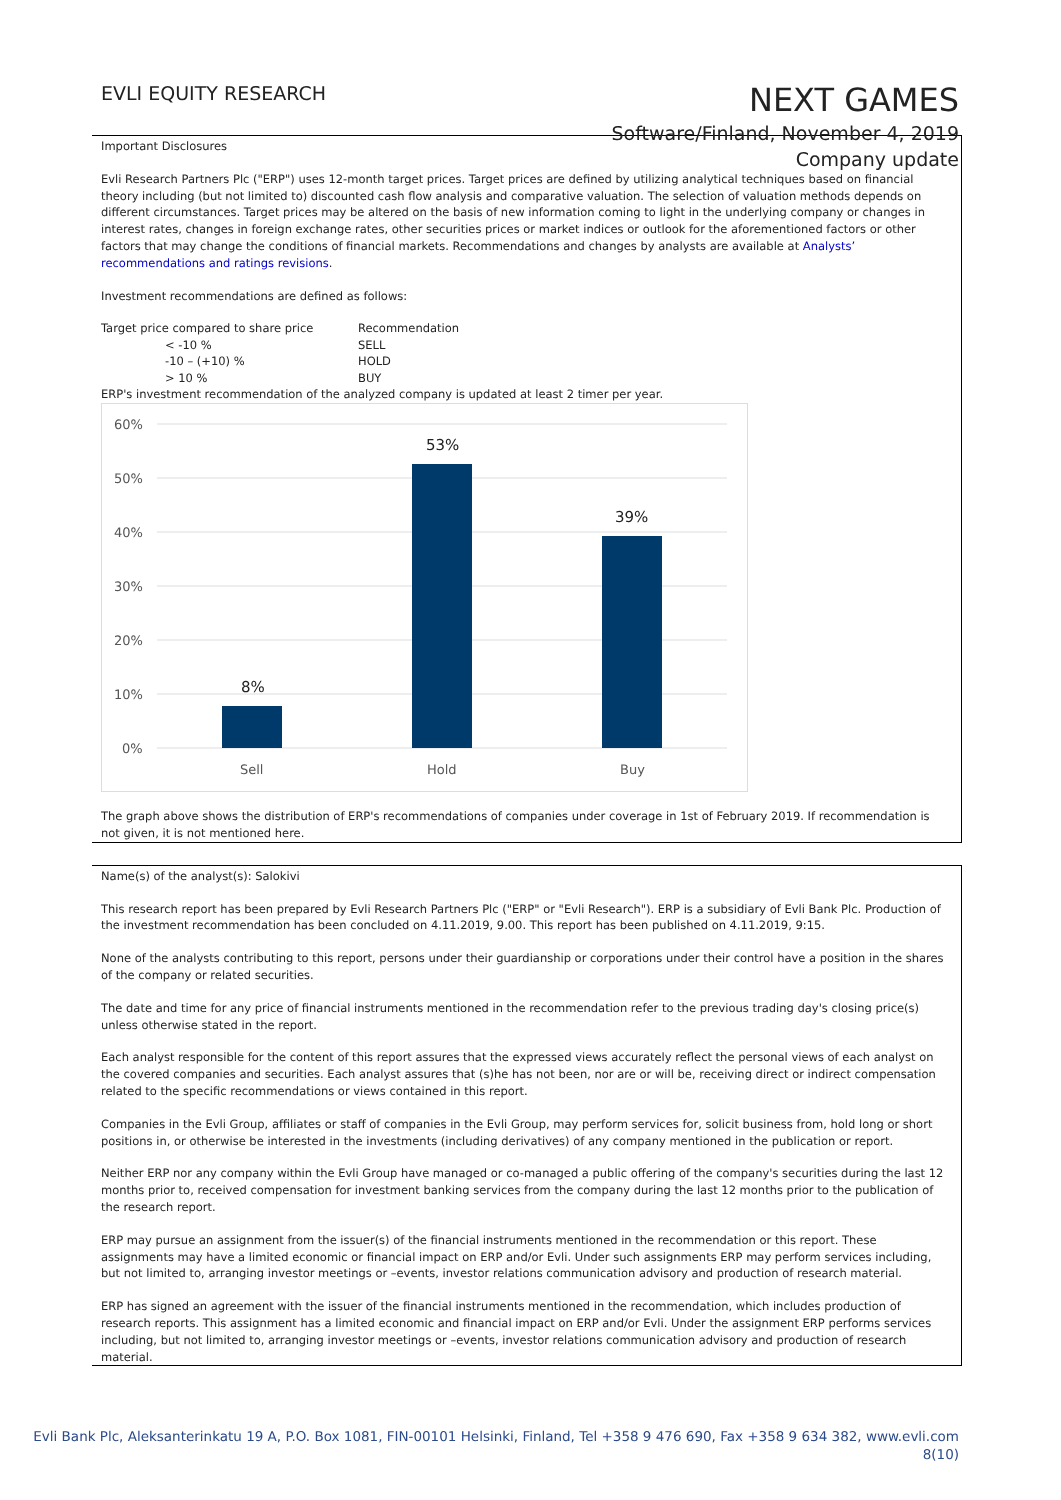EVLI EQUITY RESEARCH
NEXT GAMES
Software/Finland, November 4, 2019
Company update
Important Disclosures
Evli Research Partners Plc ("ERP") uses 12-month target prices. Target prices are defined by utilizing analytical techniques based on financial theory including (but not limited to) discounted cash flow analysis and comparative valuation. The selection of valuation methods depends on different circumstances. Target prices may be altered on the basis of new information coming to light in the underlying company or changes in interest rates, changes in foreign exchange rates, other securities prices or market indices or outlook for the aforementioned factors or other factors that may change the conditions of financial markets. Recommendations and changes by analysts are available at Analysts’ recommendations and ratings revisions.
Investment recommendations are defined as follows:
| Target price compared to share price | Recommendation |
| < -10 % | SELL |
| -10 – (+10) % | HOLD |
| > 10 % | BUY |
ERP's investment recommendation of the analyzed company is updated at least 2 timer per year.
60%
50%
40%
30%
20%
10%
0%
8%
53%
39%
Sell
Hold
Buy
The graph above shows the distribution of ERP's recommendations of companies under coverage in 1st of February 2019. If recommendation is not given, it is not mentioned here.
Name(s) of the analyst(s): Salokivi
This research report has been prepared by Evli Research Partners Plc ("ERP" or "Evli Research"). ERP is a subsidiary of Evli Bank Plc. Production of the investment recommendation has been concluded on 4.11.2019, 9.00. This report has been published on 4.11.2019, 9:15.
None of the analysts contributing to this report, persons under their guardianship or corporations under their control have a position in the shares of the company or related securities.
The date and time for any price of financial instruments mentioned in the recommendation refer to the previous trading day's closing price(s) unless otherwise stated in the report.
Each analyst responsible for the content of this report assures that the expressed views accurately reflect the personal views of each analyst on the covered companies and securities. Each analyst assures that (s)he has not been, nor are or will be, receiving direct or indirect compensation related to the specific recommendations or views contained in this report.
Companies in the Evli Group, affiliates or staff of companies in the Evli Group, may perform services for, solicit business from, hold long or short positions in, or otherwise be interested in the investments (including derivatives) of any company mentioned in the publication or report.
Neither ERP nor any company within the Evli Group have managed or co-managed a public offering of the company's securities during the last 12 months prior to, received compensation for investment banking services from the company during the last 12 months prior to the publication of the research report.
ERP may pursue an assignment from the issuer(s) of the financial instruments mentioned in the recommendation or this report. These assignments may have a limited economic or financial impact on ERP and/or Evli. Under such assignments ERP may perform services including, but not limited to, arranging investor meetings or –events, investor relations communication advisory and production of research material.
ERP has signed an agreement with the issuer of the financial instruments mentioned in the recommendation, which includes production of research reports. This assignment has a limited economic and financial impact on ERP and/or Evli. Under the assignment ERP performs services including, but not limited to, arranging investor meetings or –events, investor relations communication advisory and production of research material.
Evli Bank Plc, Aleksanterinkatu 19 A, P.O. Box 1081, FIN-00101 Helsinki, Finland, Tel +358 9 476 690, Fax +358 9 634 382, www.evli.com
8(10)